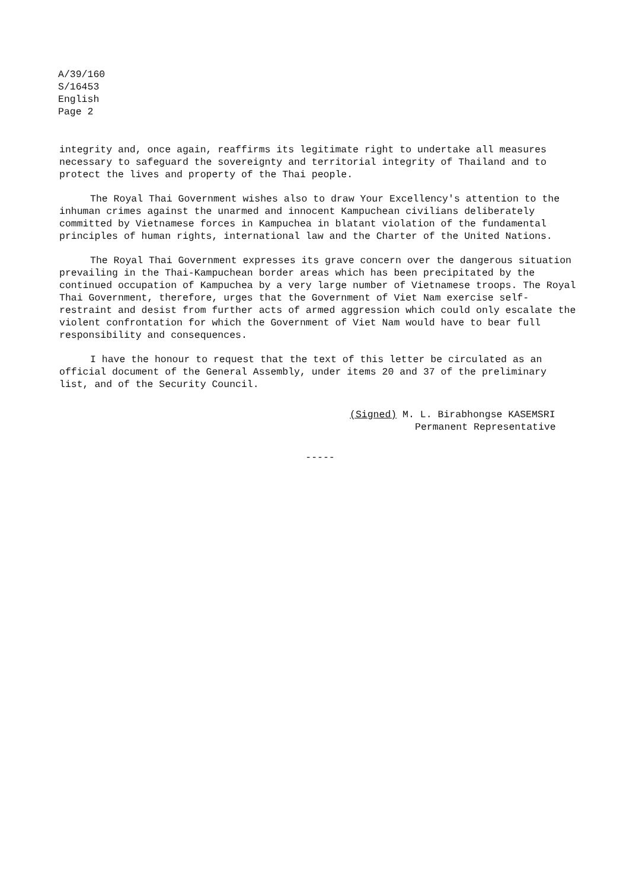A/39/160
S/16453
English
Page 2
integrity and, once again, reaffirms its legitimate right to undertake all measures necessary to safeguard the sovereignty and territorial integrity of Thailand and to protect the lives and property of the Thai people.
The Royal Thai Government wishes also to draw Your Excellency's attention to the inhuman crimes against the unarmed and innocent Kampuchean civilians deliberately committed by Vietnamese forces in Kampuchea in blatant violation of the fundamental principles of human rights, international law and the Charter of the United Nations.
The Royal Thai Government expresses its grave concern over the dangerous situation prevailing in the Thai-Kampuchean border areas which has been precipitated by the continued occupation of Kampuchea by a very large number of Vietnamese troops. The Royal Thai Government, therefore, urges that the Government of Viet Nam exercise self-restraint and desist from further acts of armed aggression which could only escalate the violent confrontation for which the Government of Viet Nam would have to bear full responsibility and consequences.
I have the honour to request that the text of this letter be circulated as an official document of the General Assembly, under items 20 and 37 of the preliminary list, and of the Security Council.
(Signed) M. L. Birabhongse KASEMSRI
Permanent Representative
-----